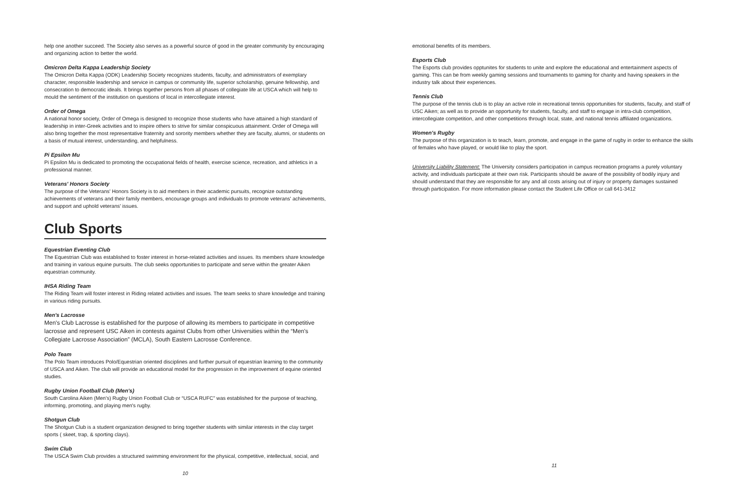help one another succeed. The Society also serves as a powerful source of good in the greater community by encouraging and organizing action to better the world.
Omicron Delta Kappa Leadership Society
The Omicron Delta Kappa (ODK) Leadership Society recognizes students, faculty, and administrators of exemplary character, responsible leadership and service in campus or community life, superior scholarship, genuine fellowship, and consecration to democratic ideals. It brings together persons from all phases of collegiate life at USCA which will help to mould the sentiment of the institution on questions of local in intercollegiate interest.
Order of Omega
A national honor society, Order of Omega is designed to recognize those students who have attained a high standard of leadership in inter-Greek activities and to inspire others to strive for similar conspicuous attainment. Order of Omega will also bring together the most representative fraternity and sorority members whether they are faculty, alumni, or students on a basis of mutual interest, understanding, and helpfulness.
Pi Epsilon Mu
Pi Epsilon Mu is dedicated to promoting the occupational fields of health, exercise science, recreation, and athletics in a professional manner.
Veterans' Honors Society
The purpose of the Veterans' Honors Society is to aid members in their academic pursuits, recognize outstanding achievements of veterans and their family members, encourage groups and individuals to promote veterans' achievements, and support and uphold veterans' issues.
Club Sports
Equestrian Eventing Club
The Equestrian Club was established to foster interest in horse-related activities and issues. Its members share knowledge and training in various equine pursuits. The club seeks opportunities to participate and serve within the greater Aiken equestrian community.
IHSA Riding Team
The Riding Team will foster interest in Riding related activities and issues. The team seeks to share knowledge and training in various riding pursuits.
Men's Lacrosse
Men's Club Lacrosse is established for the purpose of allowing its members to participate in competitive lacrosse and represent USC Aiken in contests against Clubs from other Universities within the “Men's Collegiate Lacrosse Association” (MCLA), South Eastern Lacrosse Conference.
Polo Team
The Polo Team introduces Polo/Equestrian oriented disciplines and further pursuit of equestrian learning to the community of USCA and Aiken. The club will provide an educational model for the progression in the improvement of equine oriented studies.
Rugby Union Football Club (Men's)
South Carolina Aiken (Men's) Rugby Union Football Club or “USCA RUFC” was established for the purpose of teaching, informing, promoting, and playing men's rugby.
Shotgun Club
The Shotgun Club is a student organization designed to bring together students with similar interests in the clay target sports ( skeet, trap, & sporting clays).
Swim Club
The USCA Swim Club provides a structured swimming environment for the physical, competitive, intellectual, social, and
10
emotional benefits of its members.
Esports Club
The Esports club provides opptunites for students to unite and explore the educational and entertainment aspects of gaming. This can be from weekly gaming sessions and tournaments to gaming for charity and having speakers in the industry talk about their experiences.
Tennis Club
The purpose of the tennis club is to play an active role in recreational tennis opportunities for students, faculty, and staff of USC Aiken; as well as to provide an opportunity for students, faculty, and staff to engage in intra-club competition, intercollegiate competition, and other competitions through local, state, and national tennis affiliated organizations.
Women's Rugby
The purpose of this organization is to teach, learn, promote, and engage in the game of rugby in order to enhance the skills of females who have played, or would like to play the sport.
University Liability Statement: The University considers participation in campus recreation programs a purely voluntary activity, and individuals participate at their own risk. Participants should be aware of the possibility of bodily injury and should understand that they are responsible for any and all costs arising out of injury or property damages sustained through participation. For more information please contact the Student Life Office or call 641-3412
11